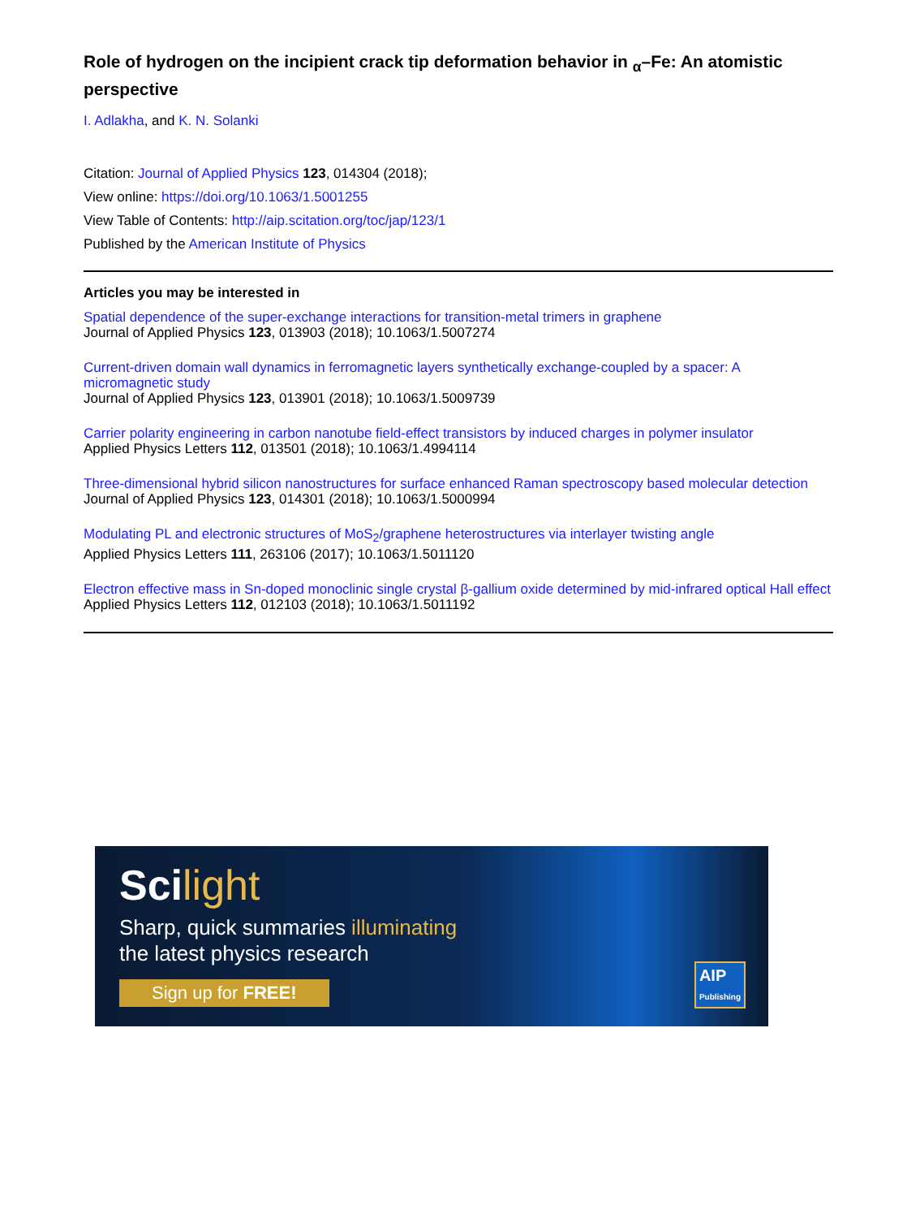Role of hydrogen on the incipient crack tip deformation behavior in <sub>α</sub>–Fe: An atomistic perspective
I. Adlakha, and K. N. Solanki
Citation: Journal of Applied Physics 123, 014304 (2018);
View online: https://doi.org/10.1063/1.5001255
View Table of Contents: http://aip.scitation.org/toc/jap/123/1
Published by the American Institute of Physics
Articles you may be interested in
Spatial dependence of the super-exchange interactions for transition-metal trimers in graphene
Journal of Applied Physics 123, 013903 (2018); 10.1063/1.5007274
Current-driven domain wall dynamics in ferromagnetic layers synthetically exchange-coupled by a spacer: A micromagnetic study
Journal of Applied Physics 123, 013901 (2018); 10.1063/1.5009739
Carrier polarity engineering in carbon nanotube field-effect transistors by induced charges in polymer insulator
Applied Physics Letters 112, 013501 (2018); 10.1063/1.4994114
Three-dimensional hybrid silicon nanostructures for surface enhanced Raman spectroscopy based molecular detection
Journal of Applied Physics 123, 014301 (2018); 10.1063/1.5000994
Modulating PL and electronic structures of MoS<sub>2</sub>/graphene heterostructures via interlayer twisting angle
Applied Physics Letters 111, 263106 (2017); 10.1063/1.5011120
Electron effective mass in Sn-doped monoclinic single crystal β-gallium oxide determined by mid-infrared optical Hall effect
Applied Physics Letters 112, 012103 (2018); 10.1063/1.5011192
Scilight
Sharp, quick summaries illuminating
the latest physics research
Sign up for FREE!
AIP
Publishing